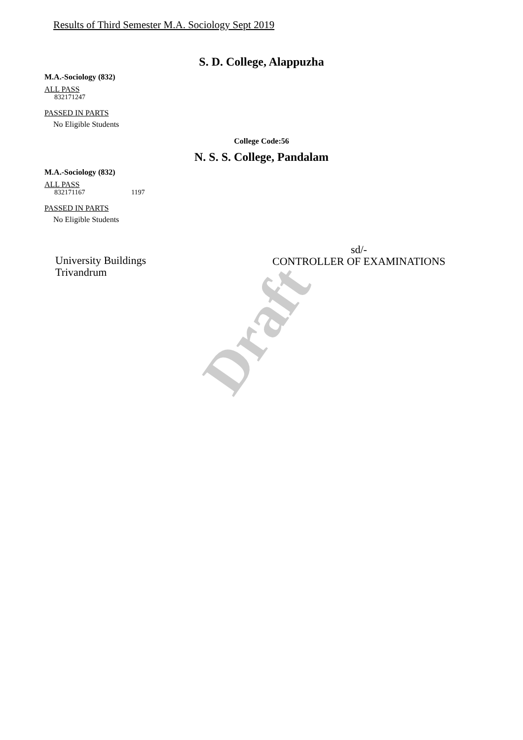Results of Third Semester M.A. Sociology Sept 2019
Draft
S. D. College, Alappuzha
M.A.-Sociology (832)
ALL PASS
832171247
PASSED IN PARTS
No Eligible Students
College Code:56
N. S. S. College, Pandalam
M.A.-Sociology (832)
ALL PASS
832171167 1197
PASSED IN PARTS
No Eligible Students
University Buildings
Trivandrum
sd/-
CONTROLLER OF EXAMINATIONS